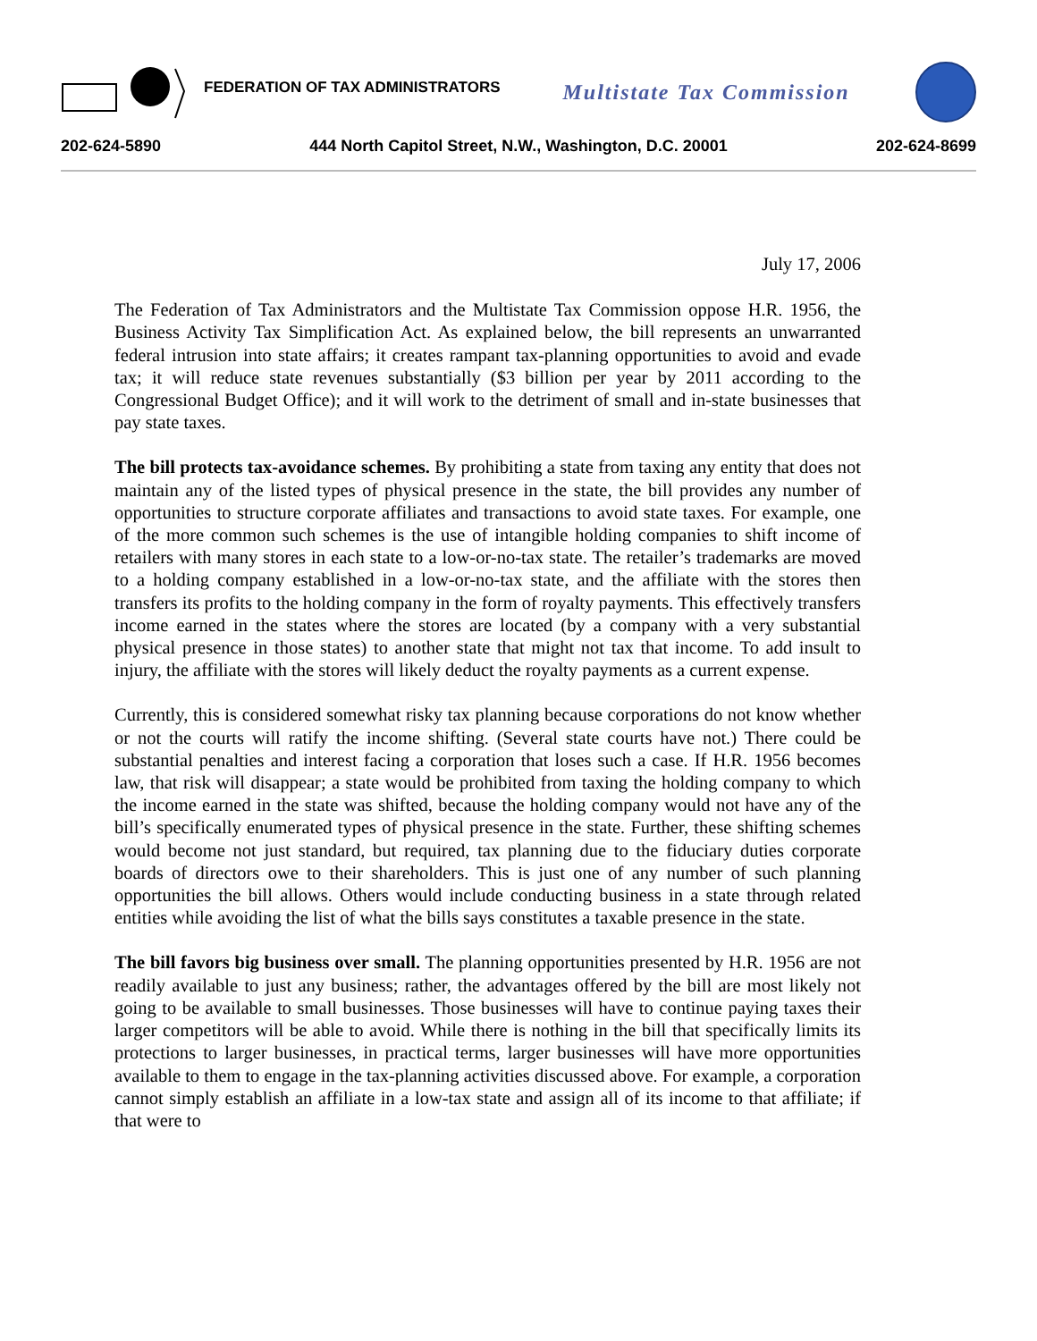FEDERATION OF TAX ADMINISTRATORS
Multistate Tax Commission
202-624-5890 444 North Capitol Street, N.W., Washington, D.C. 20001 202-624-8699
July 17, 2006
The Federation of Tax Administrators and the Multistate Tax Commission oppose H.R. 1956, the Business Activity Tax Simplification Act. As explained below, the bill represents an unwarranted federal intrusion into state affairs; it creates rampant tax-planning opportunities to avoid and evade tax; it will reduce state revenues substantially ($3 billion per year by 2011 according to the Congressional Budget Office); and it will work to the detriment of small and in-state businesses that pay state taxes.
The bill protects tax-avoidance schemes. By prohibiting a state from taxing any entity that does not maintain any of the listed types of physical presence in the state, the bill provides any number of opportunities to structure corporate affiliates and transactions to avoid state taxes. For example, one of the more common such schemes is the use of intangible holding companies to shift income of retailers with many stores in each state to a low-or-no-tax state. The retailer’s trademarks are moved to a holding company established in a low-or-no-tax state, and the affiliate with the stores then transfers its profits to the holding company in the form of royalty payments. This effectively transfers income earned in the states where the stores are located (by a company with a very substantial physical presence in those states) to another state that might not tax that income. To add insult to injury, the affiliate with the stores will likely deduct the royalty payments as a current expense.
Currently, this is considered somewhat risky tax planning because corporations do not know whether or not the courts will ratify the income shifting. (Several state courts have not.) There could be substantial penalties and interest facing a corporation that loses such a case. If H.R. 1956 becomes law, that risk will disappear; a state would be prohibited from taxing the holding company to which the income earned in the state was shifted, because the holding company would not have any of the bill’s specifically enumerated types of physical presence in the state. Further, these shifting schemes would become not just standard, but required, tax planning due to the fiduciary duties corporate boards of directors owe to their shareholders. This is just one of any number of such planning opportunities the bill allows. Others would include conducting business in a state through related entities while avoiding the list of what the bills says constitutes a taxable presence in the state.
The bill favors big business over small. The planning opportunities presented by H.R. 1956 are not readily available to just any business; rather, the advantages offered by the bill are most likely not going to be available to small businesses. Those businesses will have to continue paying taxes their larger competitors will be able to avoid. While there is nothing in the bill that specifically limits its protections to larger businesses, in practical terms, larger businesses will have more opportunities available to them to engage in the tax-planning activities discussed above. For example, a corporation cannot simply establish an affiliate in a low-tax state and assign all of its income to that affiliate; if that were to